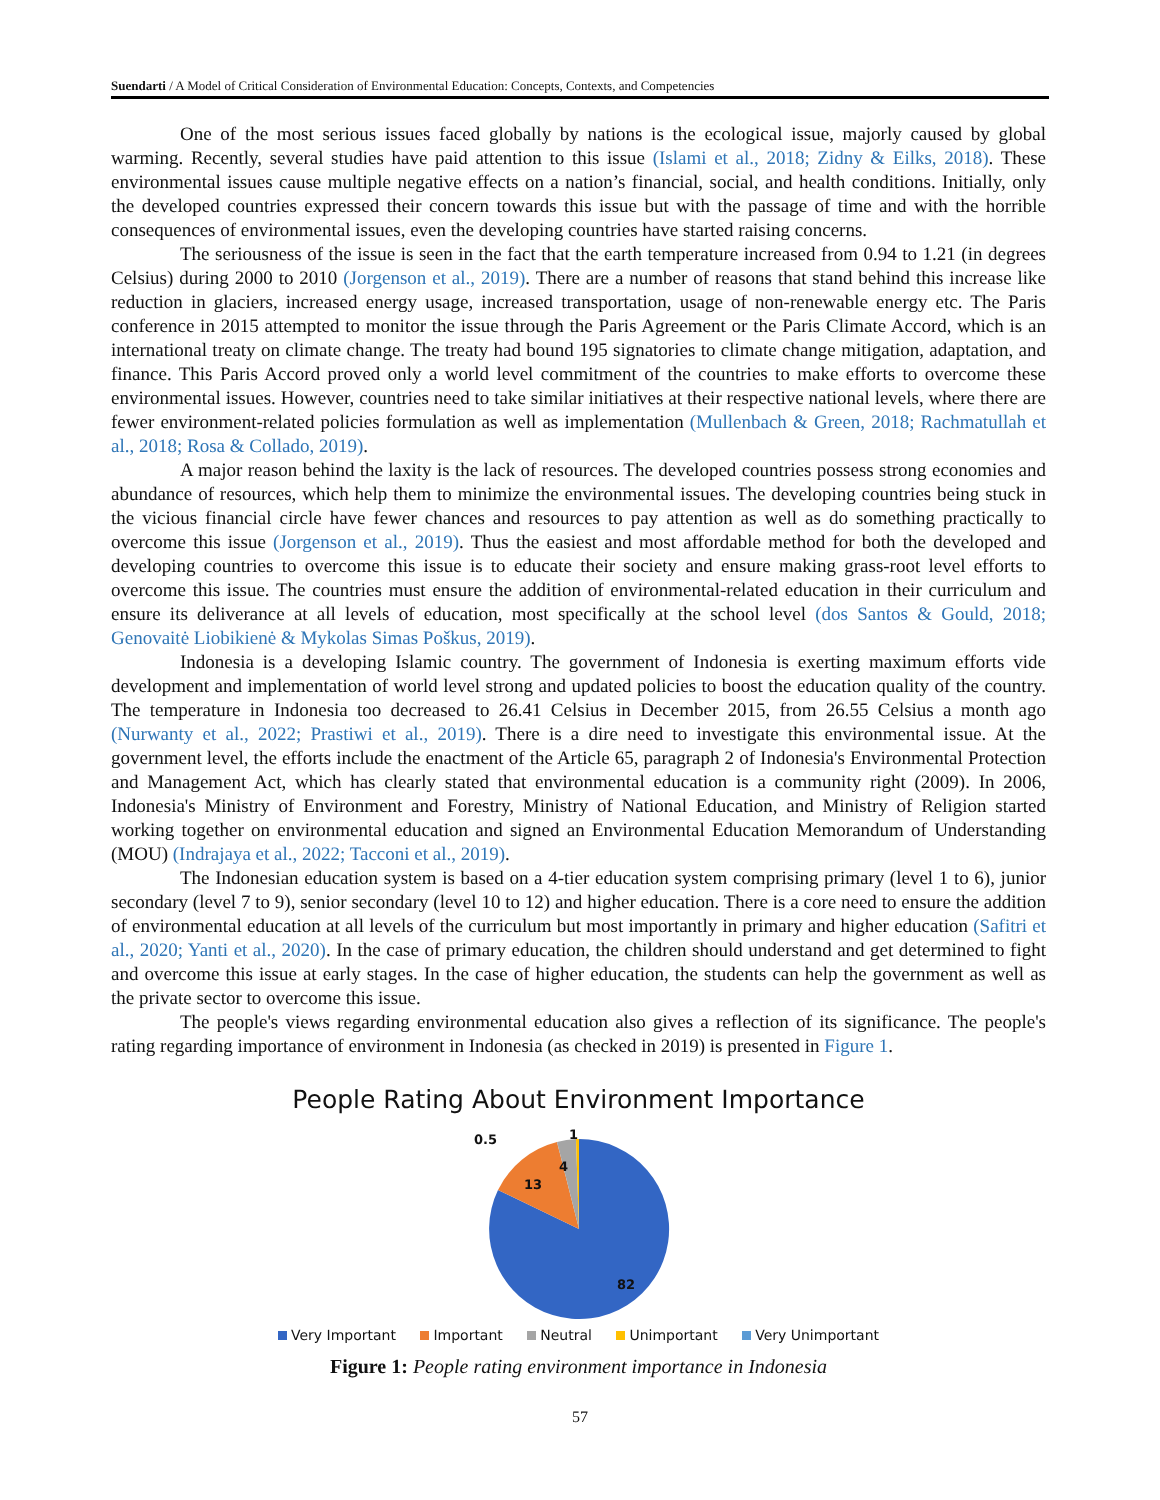Suendarti / A Model of Critical Consideration of Environmental Education: Concepts, Contexts, and Competencies
One of the most serious issues faced globally by nations is the ecological issue, majorly caused by global warming. Recently, several studies have paid attention to this issue (Islami et al., 2018; Zidny & Eilks, 2018). These environmental issues cause multiple negative effects on a nation’s financial, social, and health conditions. Initially, only the developed countries expressed their concern towards this issue but with the passage of time and with the horrible consequences of environmental issues, even the developing countries have started raising concerns.
The seriousness of the issue is seen in the fact that the earth temperature increased from 0.94 to 1.21 (in degrees Celsius) during 2000 to 2010 (Jorgenson et al., 2019). There are a number of reasons that stand behind this increase like reduction in glaciers, increased energy usage, increased transportation, usage of non-renewable energy etc. The Paris conference in 2015 attempted to monitor the issue through the Paris Agreement or the Paris Climate Accord, which is an international treaty on climate change. The treaty had bound 195 signatories to climate change mitigation, adaptation, and finance. This Paris Accord proved only a world level commitment of the countries to make efforts to overcome these environmental issues. However, countries need to take similar initiatives at their respective national levels, where there are fewer environment-related policies formulation as well as implementation (Mullenbach & Green, 2018; Rachmatullah et al., 2018; Rosa & Collado, 2019).
A major reason behind the laxity is the lack of resources. The developed countries possess strong economies and abundance of resources, which help them to minimize the environmental issues. The developing countries being stuck in the vicious financial circle have fewer chances and resources to pay attention as well as do something practically to overcome this issue (Jorgenson et al., 2019). Thus the easiest and most affordable method for both the developed and developing countries to overcome this issue is to educate their society and ensure making grass-root level efforts to overcome this issue. The countries must ensure the addition of environmental-related education in their curriculum and ensure its deliverance at all levels of education, most specifically at the school level (dos Santos & Gould, 2018; Genovaitė Liobikienė & Mykolas Simas Poškus, 2019).
Indonesia is a developing Islamic country. The government of Indonesia is exerting maximum efforts vide development and implementation of world level strong and updated policies to boost the education quality of the country. The temperature in Indonesia too decreased to 26.41 Celsius in December 2015, from 26.55 Celsius a month ago (Nurwanty et al., 2022; Prastiwi et al., 2019). There is a dire need to investigate this environmental issue. At the government level, the efforts include the enactment of the Article 65, paragraph 2 of Indonesia's Environmental Protection and Management Act, which has clearly stated that environmental education is a community right (2009). In 2006, Indonesia's Ministry of Environment and Forestry, Ministry of National Education, and Ministry of Religion started working together on environmental education and signed an Environmental Education Memorandum of Understanding (MOU) (Indrajaya et al., 2022; Tacconi et al., 2019).
The Indonesian education system is based on a 4-tier education system comprising primary (level 1 to 6), junior secondary (level 7 to 9), senior secondary (level 10 to 12) and higher education. There is a core need to ensure the addition of environmental education at all levels of the curriculum but most importantly in primary and higher education (Safitri et al., 2020; Yanti et al., 2020). In the case of primary education, the children should understand and get determined to fight and overcome this issue at early stages. In the case of higher education, the students can help the government as well as the private sector to overcome this issue.
The people's views regarding environmental education also gives a reflection of its significance. The people's rating regarding importance of environment in Indonesia (as checked in 2019) is presented in Figure 1.
People Rating About Environment Importance
82
13
4
0.5
1
Very Important Important Neutral Unimportant Very Unimportant
Figure 1: People rating environment importance in Indonesia
57